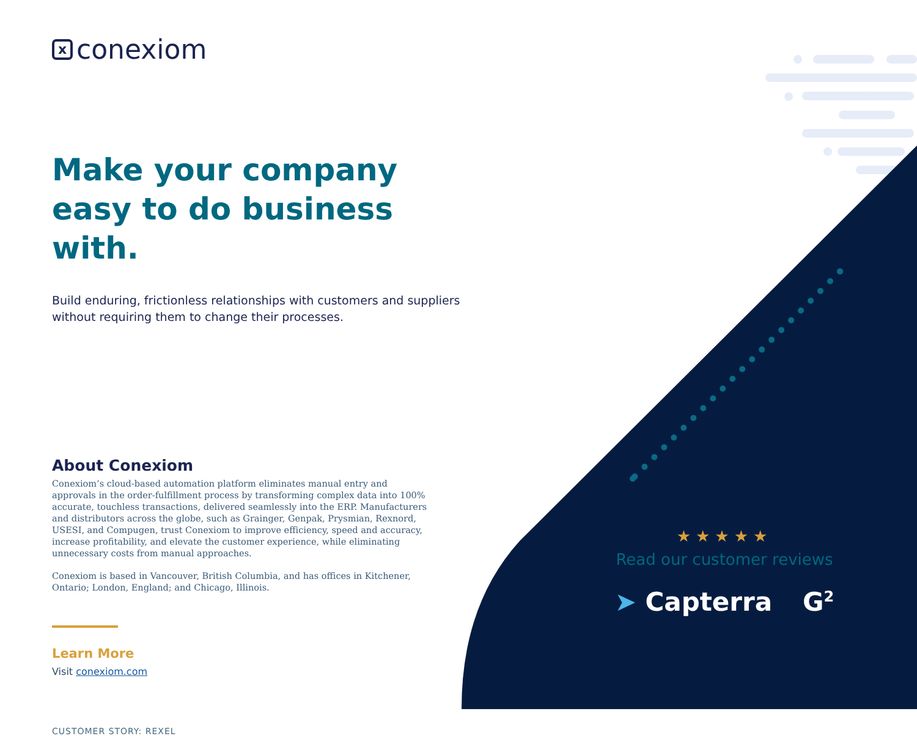xconexiom
Make your company easy to do business with.
Build enduring, frictionless relationships with customers and suppliers without requiring them to change their processes.
About Conexiom
Conexiom’s cloud-based automation platform eliminates manual entry and approvals in the order-fulfillment process by transforming complex data into 100% accurate, touchless transactions, delivered seamlessly into the ERP. Manufacturers and distributors across the globe, such as Grainger, Genpak, Prysmian, Rexnord, USESI, and Compugen, trust Conexiom to improve efficiency, speed and accuracy, increase profitability, and elevate the customer experience, while eliminating unnecessary costs from manual approaches.
Conexiom is based in Vancouver, British Columbia, and has offices in Kitchener, Ontario; London, England; and Chicago, Illinois.
Learn More
Visit conexiom.com
CUSTOMER STORY: REXEL
★★★★★
Read our customer reviews
➤ Capterra G<sup>2</sup>